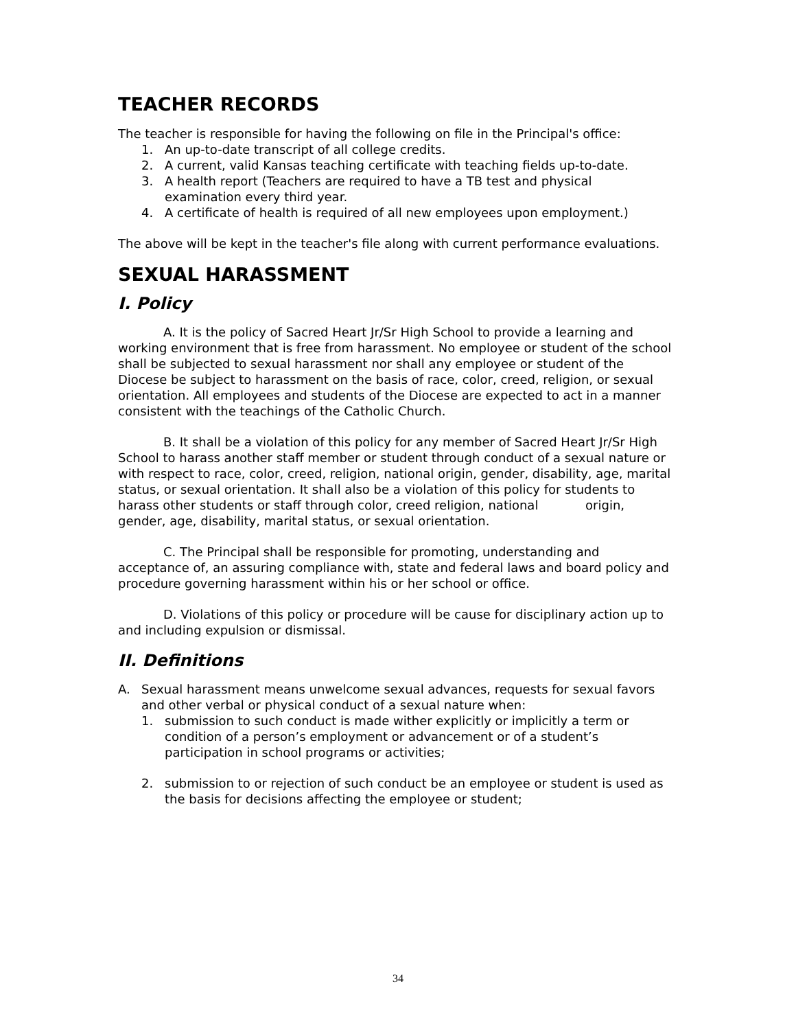TEACHER RECORDS
The teacher is responsible for having the following on file in the Principal's office:
1. An up-to-date transcript of all college credits.
2. A current, valid Kansas teaching certificate with teaching fields up-to-date.
3. A health report (Teachers are required to have a TB test and physical examination every third year.
4. A certificate of health is required of all new employees upon employment.)
The above will be kept in the teacher's file along with current performance evaluations.
SEXUAL HARASSMENT
I. Policy
A. It is the policy of Sacred Heart Jr/Sr High School to provide a learning and working environment that is free from harassment. No employee or student of the school shall be subjected to sexual harassment nor shall any employee or student of the Diocese be subject to harassment on the basis of race, color, creed, religion, or sexual orientation. All employees and students of the Diocese are expected to act in a manner consistent with the teachings of the Catholic Church.
B. It shall be a violation of this policy for any member of Sacred Heart Jr/Sr High School to harass another staff member or student through conduct of a sexual nature or with respect to race, color, creed, religion, national origin, gender, disability, age, marital status, or sexual orientation. It shall also be a violation of this policy for students to harass other students or staff through color, creed religion, national origin, gender, age, disability, marital status, or sexual orientation.
C. The Principal shall be responsible for promoting, understanding and acceptance of, an assuring compliance with, state and federal laws and board policy and procedure governing harassment within his or her school or office.
D. Violations of this policy or procedure will be cause for disciplinary action up to and including expulsion or dismissal.
II. Definitions
A. Sexual harassment means unwelcome sexual advances, requests for sexual favors and other verbal or physical conduct of a sexual nature when:
1. submission to such conduct is made wither explicitly or implicitly a term or condition of a person’s employment or advancement or of a student’s participation in school programs or activities;
2. submission to or rejection of such conduct be an employee or student is used as the basis for decisions affecting the employee or student;
34